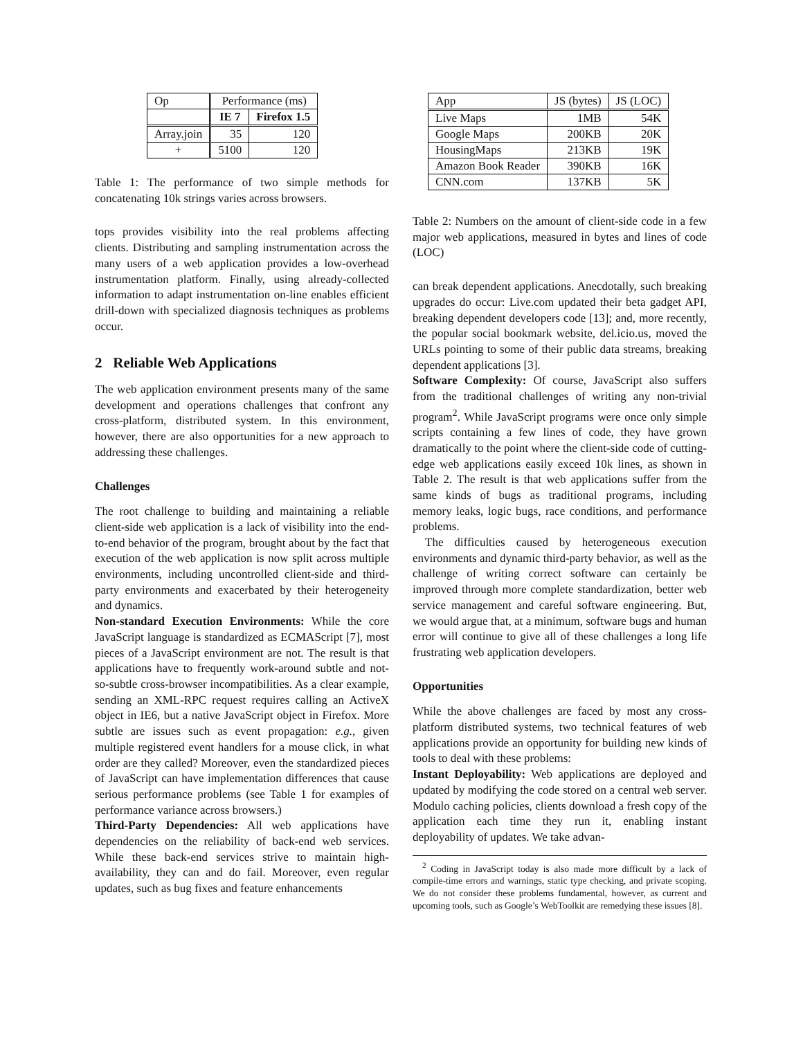| Op | Performance (ms) | |
| | IE 7 | Firefox 1.5 |
| Array.join | 35 | 120 |
| + | 5100 | 120 |
Table 1: The performance of two simple methods for concatenating 10k strings varies across browsers.
tops provides visibility into the real problems affecting clients. Distributing and sampling instrumentation across the many users of a web application provides a low-overhead instrumentation platform. Finally, using already-collected information to adapt instrumentation on-line enables efficient drill-down with specialized diagnosis techniques as problems occur.
2 Reliable Web Applications
The web application environment presents many of the same development and operations challenges that confront any cross-platform, distributed system. In this environment, however, there are also opportunities for a new approach to addressing these challenges.
Challenges
The root challenge to building and maintaining a reliable client-side web application is a lack of visibility into the end-to-end behavior of the program, brought about by the fact that execution of the web application is now split across multiple environments, including uncontrolled client-side and third-party environments and exacerbated by their heterogeneity and dynamics.
Non-standard Execution Environments: While the core JavaScript language is standardized as ECMAScript [7], most pieces of a JavaScript environment are not. The result is that applications have to frequently work-around subtle and not-so-subtle cross-browser incompatibilities. As a clear example, sending an XML-RPC request requires calling an ActiveX object in IE6, but a native JavaScript object in Firefox. More subtle are issues such as event propagation: e.g., given multiple registered event handlers for a mouse click, in what order are they called? Moreover, even the standardized pieces of JavaScript can have implementation differences that cause serious performance problems (see Table 1 for examples of performance variance across browsers.)
Third-Party Dependencies: All web applications have dependencies on the reliability of back-end web services. While these back-end services strive to maintain high-availability, they can and do fail. Moreover, even regular updates, such as bug fixes and feature enhancements
| App | JS (bytes) | JS (LOC) |
| Live Maps | 1MB | 54K |
| Google Maps | 200KB | 20K |
| HousingMaps | 213KB | 19K |
| Amazon Book Reader | 390KB | 16K |
| CNN.com | 137KB | 5K |
Table 2: Numbers on the amount of client-side code in a few major web applications, measured in bytes and lines of code (LOC)
can break dependent applications. Anecdotally, such breaking upgrades do occur: Live.com updated their beta gadget API, breaking dependent developers code [13]; and, more recently, the popular social bookmark website, del.icio.us, moved the URLs pointing to some of their public data streams, breaking dependent applications [3].
Software Complexity: Of course, JavaScript also suffers from the traditional challenges of writing any non-trivial program<sup>2</sup>. While JavaScript programs were once only simple scripts containing a few lines of code, they have grown dramatically to the point where the client-side code of cutting-edge web applications easily exceed 10k lines, as shown in Table 2. The result is that web applications suffer from the same kinds of bugs as traditional programs, including memory leaks, logic bugs, race conditions, and performance problems.
The difficulties caused by heterogeneous execution environments and dynamic third-party behavior, as well as the challenge of writing correct software can certainly be improved through more complete standardization, better web service management and careful software engineering. But, we would argue that, at a minimum, software bugs and human error will continue to give all of these challenges a long life frustrating web application developers.
Opportunities
While the above challenges are faced by most any cross-platform distributed systems, two technical features of web applications provide an opportunity for building new kinds of tools to deal with these problems:
Instant Deployability: Web applications are deployed and updated by modifying the code stored on a central web server. Modulo caching policies, clients download a fresh copy of the application each time they run it, enabling instant deployability of updates. We take advan-
<sup>2</sup> Coding in JavaScript today is also made more difficult by a lack of compile-time errors and warnings, static type checking, and private scoping. We do not consider these problems fundamental, however, as current and upcoming tools, such as Google’s WebToolkit are remedying these issues [8].